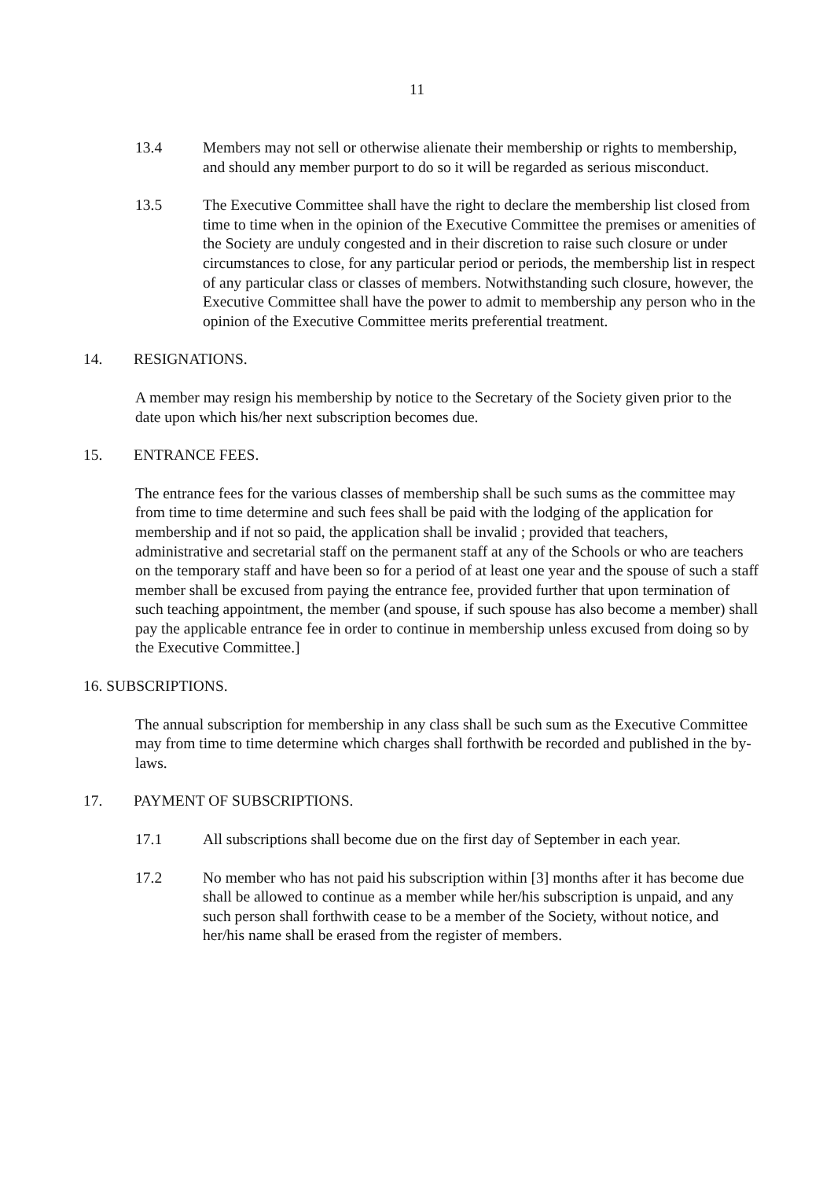11
13.4 Members may not sell or otherwise alienate their membership or rights to membership, and should any member purport to do so it will be regarded as serious misconduct.
13.5 The Executive Committee shall have the right to declare the membership list closed from time to time when in the opinion of the Executive Committee the premises or amenities of the Society are unduly congested and in their discretion to raise such closure or under circumstances to close, for any particular period or periods, the membership list in respect of any particular class or classes of members. Notwithstanding such closure, however, the Executive Committee shall have the power to admit to membership any person who in the opinion of the Executive Committee merits preferential treatment.
14. RESIGNATIONS.
A member may resign his membership by notice to the Secretary of the Society given prior to the date upon which his/her next subscription becomes due.
15. ENTRANCE FEES.
The entrance fees for the various classes of membership shall be such sums as the committee may from time to time determine and such fees shall be paid with the lodging of the application for membership and if not so paid, the application shall be invalid ; provided that teachers, administrative and secretarial staff on the permanent staff at any of the Schools or who are teachers on the temporary staff and have been so for a period of at least one year and the spouse of such a staff member shall be excused from paying the entrance fee, provided further that upon termination of such teaching appointment, the member (and spouse, if such spouse has also become a member) shall pay the applicable entrance fee in order to continue in membership unless excused from doing so by the Executive Committee.]
16. SUBSCRIPTIONS.
The annual subscription for membership in any class shall be such sum as the Executive Committee may from time to time determine which charges shall forthwith be recorded and published in the by-laws.
17. PAYMENT OF SUBSCRIPTIONS.
17.1 All subscriptions shall become due on the first day of September in each year.
17.2 No member who has not paid his subscription within [3] months after it has become due shall be allowed to continue as a member while her/his subscription is unpaid, and any such person shall forthwith cease to be a member of the Society, without notice, and her/his name shall be erased from the register of members.